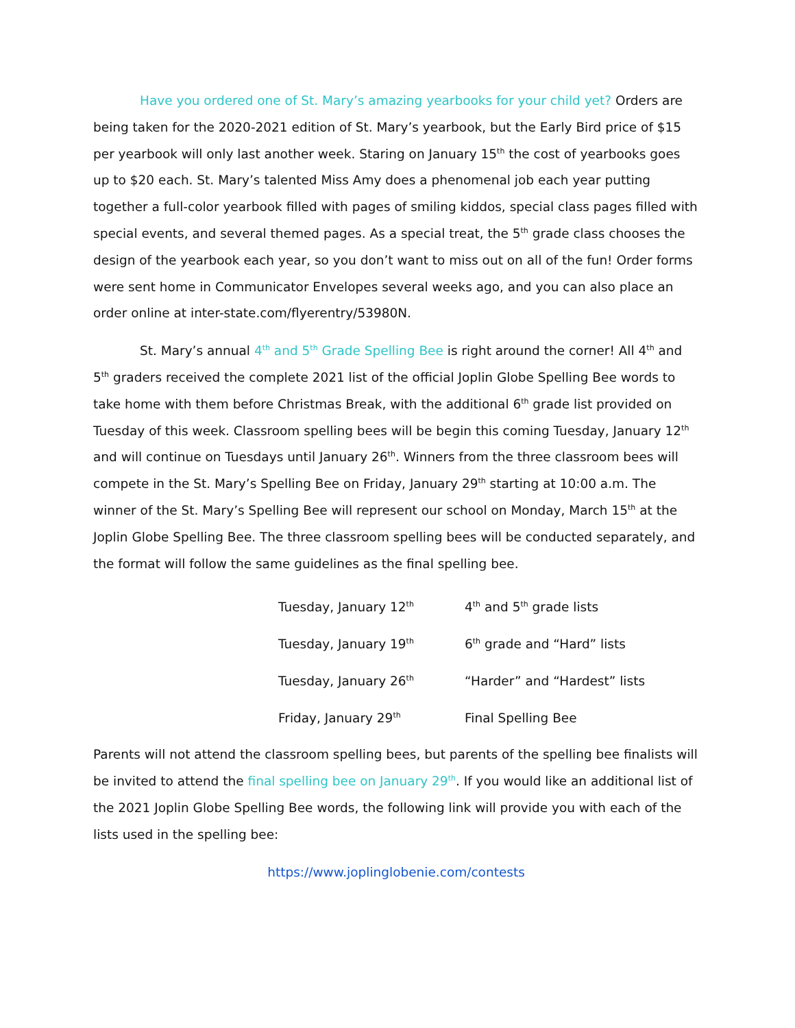Have you ordered one of St. Mary’s amazing yearbooks for your child yet? Orders are being taken for the 2020-2021 edition of St. Mary’s yearbook, but the Early Bird price of $15 per yearbook will only last another week. Staring on January 15<sup>th</sup> the cost of yearbooks goes up to $20 each. St. Mary’s talented Miss Amy does a phenomenal job each year putting together a full-color yearbook filled with pages of smiling kiddos, special class pages filled with special events, and several themed pages. As a special treat, the 5<sup>th</sup> grade class chooses the design of the yearbook each year, so you don’t want to miss out on all of the fun! Order forms were sent home in Communicator Envelopes several weeks ago, and you can also place an order online at inter-state.com/flyerentry/53980N.
St. Mary’s annual 4<sup>th</sup> and 5<sup>th</sup> Grade Spelling Bee is right around the corner! All 4<sup>th</sup> and 5<sup>th</sup> graders received the complete 2021 list of the official Joplin Globe Spelling Bee words to take home with them before Christmas Break, with the additional 6<sup>th</sup> grade list provided on Tuesday of this week. Classroom spelling bees will be begin this coming Tuesday, January 12<sup>th</sup> and will continue on Tuesdays until January 26<sup>th</sup>. Winners from the three classroom bees will compete in the St. Mary’s Spelling Bee on Friday, January 29<sup>th</sup> starting at 10:00 a.m. The winner of the St. Mary’s Spelling Bee will represent our school on Monday, March 15<sup>th</sup> at the Joplin Globe Spelling Bee. The three classroom spelling bees will be conducted separately, and the format will follow the same guidelines as the final spelling bee.
| Tuesday, January 12<sup>th</sup> | 4<sup>th</sup> and 5<sup>th</sup> grade lists |
| Tuesday, January 19<sup>th</sup> | 6<sup>th</sup> grade and “Hard” lists |
| Tuesday, January 26<sup>th</sup> | “Harder” and “Hardest” lists |
| Friday, January 29<sup>th</sup> | Final Spelling Bee |
Parents will not attend the classroom spelling bees, but parents of the spelling bee finalists will be invited to attend the final spelling bee on January 29<sup>th</sup>. If you would like an additional list of the 2021 Joplin Globe Spelling Bee words, the following link will provide you with each of the lists used in the spelling bee:
https://www.joplinglobenie.com/contests